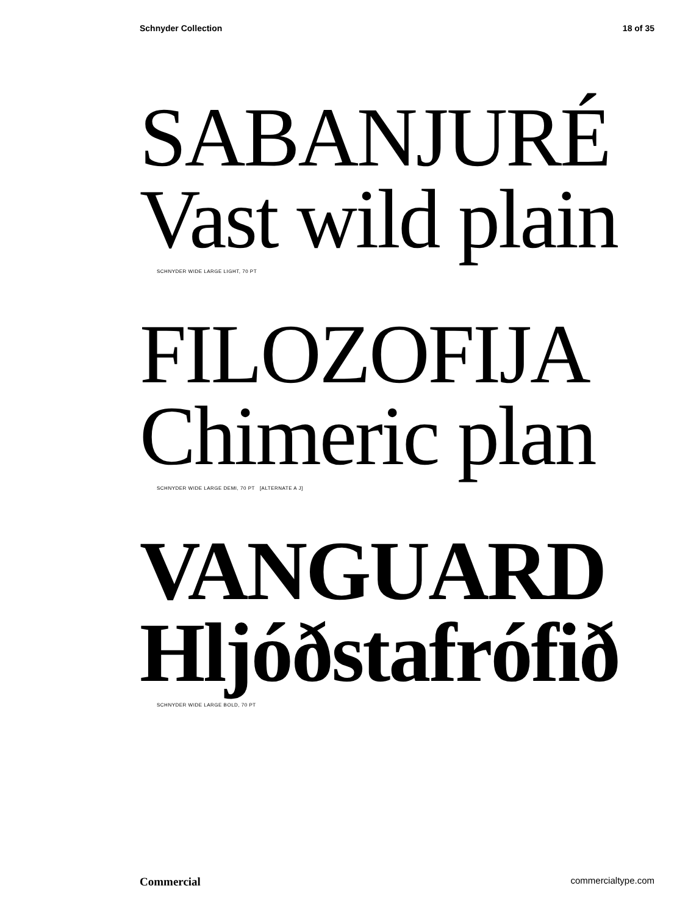Schnyder Collection 18 of 35
SABANJURÉ
Vast wild plain
SCHNYDER WIDE LARGE LIGHT, 70 PT
FILOZOFIJA
Chimeric plan
SCHNYDER WIDE LARGE DEMI, 70 PT [ALTERNATE A J]
VANGUARD
Hljóðstafrófið
SCHNYDER WIDE LARGE BOLD, 70 PT
Commercial commercialtype.com